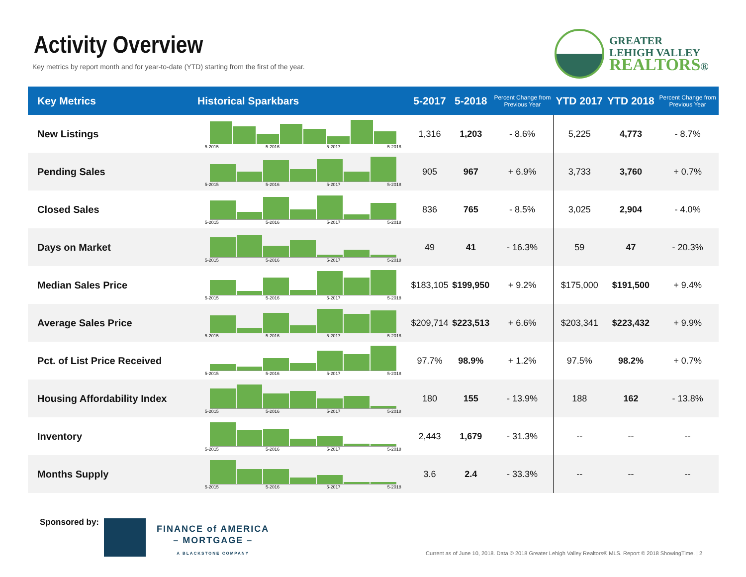Activity Overview
Key metrics by report month and for year-to-date (YTD) starting from the first of the year.
GREATER
LEHIGH VALLEY
REALTORS®
| Key Metrics | Historical Sparkbars | 5-2017 | 5-2018 | Percent Change from Previous Year | YTD 2017 | YTD 2018 | Percent Change from Previous Year |
| --- | --- | --- | --- | --- | --- | --- | --- |
| New Listings | 5-2015 5-2016 5-2017 5-2018 | 1,316 | 1,203 | - 8.6% | 5,225 | 4,773 | - 8.7% |
| Pending Sales | 5-2015 5-2016 5-2017 5-2018 | 905 | 967 | + 6.9% | 3,733 | 3,760 | + 0.7% |
| Closed Sales | 5-2015 5-2016 5-2017 5-2018 | 836 | 765 | - 8.5% | 3,025 | 2,904 | - 4.0% |
| Days on Market | 5-2015 5-2016 5-2017 5-2018 | 49 | 41 | - 16.3% | 59 | 47 | - 20.3% |
| Median Sales Price | 5-2015 5-2016 5-2017 5-2018 | $183,105 | $199,950 | + 9.2% | $175,000 | $191,500 | + 9.4% |
| Average Sales Price | 5-2015 5-2016 5-2017 5-2018 | $209,714 | $223,513 | + 6.6% | $203,341 | $223,432 | + 9.9% |
| Pct. of List Price Received | 5-2015 5-2016 5-2017 5-2018 | 97.7% | 98.9% | + 1.2% | 97.5% | 98.2% | + 0.7% |
| Housing Affordability Index | 5-2015 5-2016 5-2017 5-2018 | 180 | 155 | - 13.9% | 188 | 162 | - 13.8% |
| Inventory | 5-2015 5-2016 5-2017 5-2018 | 2,443 | 1,679 | - 31.3% | -- | -- | -- |
| Months Supply | 5-2015 5-2016 5-2017 5-2018 | 3.6 | 2.4 | - 33.3% | -- | -- | -- |
Sponsored by:
FINANCE of AMERICA
– MORTGAGE –
A BLACKSTONE COMPANY
Current as of June 10, 2018. Data © 2018 Greater Lehigh Valley Realtors® MLS. Report © 2018 ShowingTime. | 2